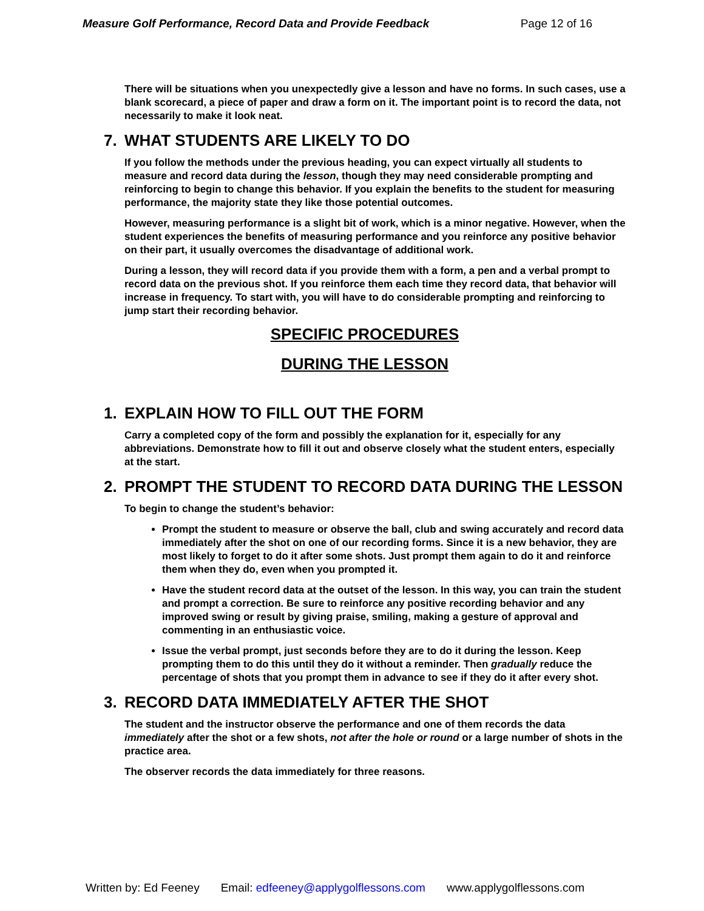Measure Golf Performance, Record Data and Provide Feedback Page 12 of 16
There will be situations when you unexpectedly give a lesson and have no forms. In such cases, use a blank scorecard, a piece of paper and draw a form on it. The important point is to record the data, not necessarily to make it look neat.
7. WHAT STUDENTS ARE LIKELY TO DO
If you follow the methods under the previous heading, you can expect virtually all students to measure and record data during the lesson, though they may need considerable prompting and reinforcing to begin to change this behavior. If you explain the benefits to the student for measuring performance, the majority state they like those potential outcomes.
However, measuring performance is a slight bit of work, which is a minor negative. However, when the student experiences the benefits of measuring performance and you reinforce any positive behavior on their part, it usually overcomes the disadvantage of additional work.
During a lesson, they will record data if you provide them with a form, a pen and a verbal prompt to record data on the previous shot. If you reinforce them each time they record data, that behavior will increase in frequency. To start with, you will have to do considerable prompting and reinforcing to jump start their recording behavior.
SPECIFIC PROCEDURES
DURING THE LESSON
1. EXPLAIN HOW TO FILL OUT THE FORM
Carry a completed copy of the form and possibly the explanation for it, especially for any abbreviations. Demonstrate how to fill it out and observe closely what the student enters, especially at the start.
2. PROMPT THE STUDENT TO RECORD DATA DURING THE LESSON
To begin to change the student’s behavior:
Prompt the student to measure or observe the ball, club and swing accurately and record data immediately after the shot on one of our recording forms. Since it is a new behavior, they are most likely to forget to do it after some shots. Just prompt them again to do it and reinforce them when they do, even when you prompted it.
Have the student record data at the outset of the lesson. In this way, you can train the student and prompt a correction. Be sure to reinforce any positive recording behavior and any improved swing or result by giving praise, smiling, making a gesture of approval and commenting in an enthusiastic voice.
Issue the verbal prompt, just seconds before they are to do it during the lesson. Keep prompting them to do this until they do it without a reminder. Then gradually reduce the percentage of shots that you prompt them in advance to see if they do it after every shot.
3. RECORD DATA IMMEDIATELY AFTER THE SHOT
The student and the instructor observe the performance and one of them records the data immediately after the shot or a few shots, not after the hole or round or a large number of shots in the practice area.
The observer records the data immediately for three reasons.
Written by: Ed Feeney Email: edfeeney@applygolflessons.com www.applygolflessons.com